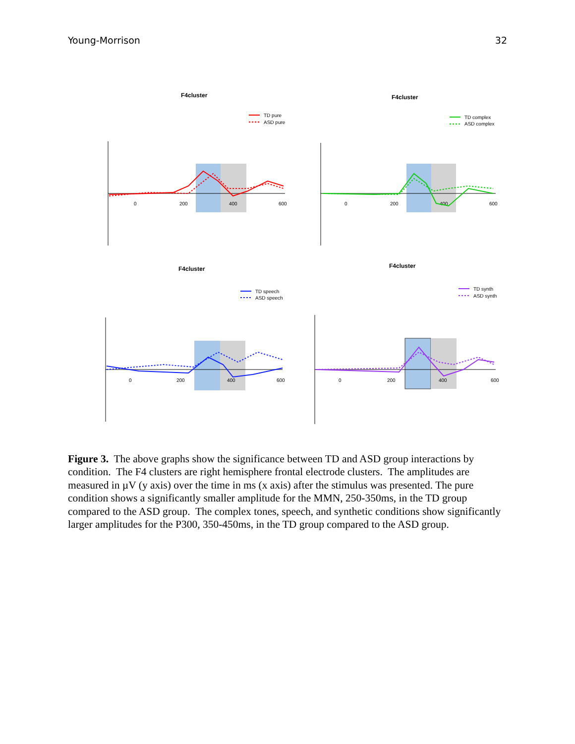Young-Morrison 32
F4cluster
TD pure
ASD pure
0
200
400
600
F4cluster
TD complex
ASD complex
0
200
400
600
F4cluster
TD speech
ASD speech
0
200
400
600
F4cluster
TD synth
ASD synth
0
200
400
600
Figure 3. The above graphs show the significance between TD and ASD group interactions by condition. The F4 clusters are right hemisphere frontal electrode clusters. The amplitudes are measured in µV (y axis) over the time in ms (x axis) after the stimulus was presented. The pure condition shows a significantly smaller amplitude for the MMN, 250-350ms, in the TD group compared to the ASD group. The complex tones, speech, and synthetic conditions show significantly larger amplitudes for the P300, 350-450ms, in the TD group compared to the ASD group.